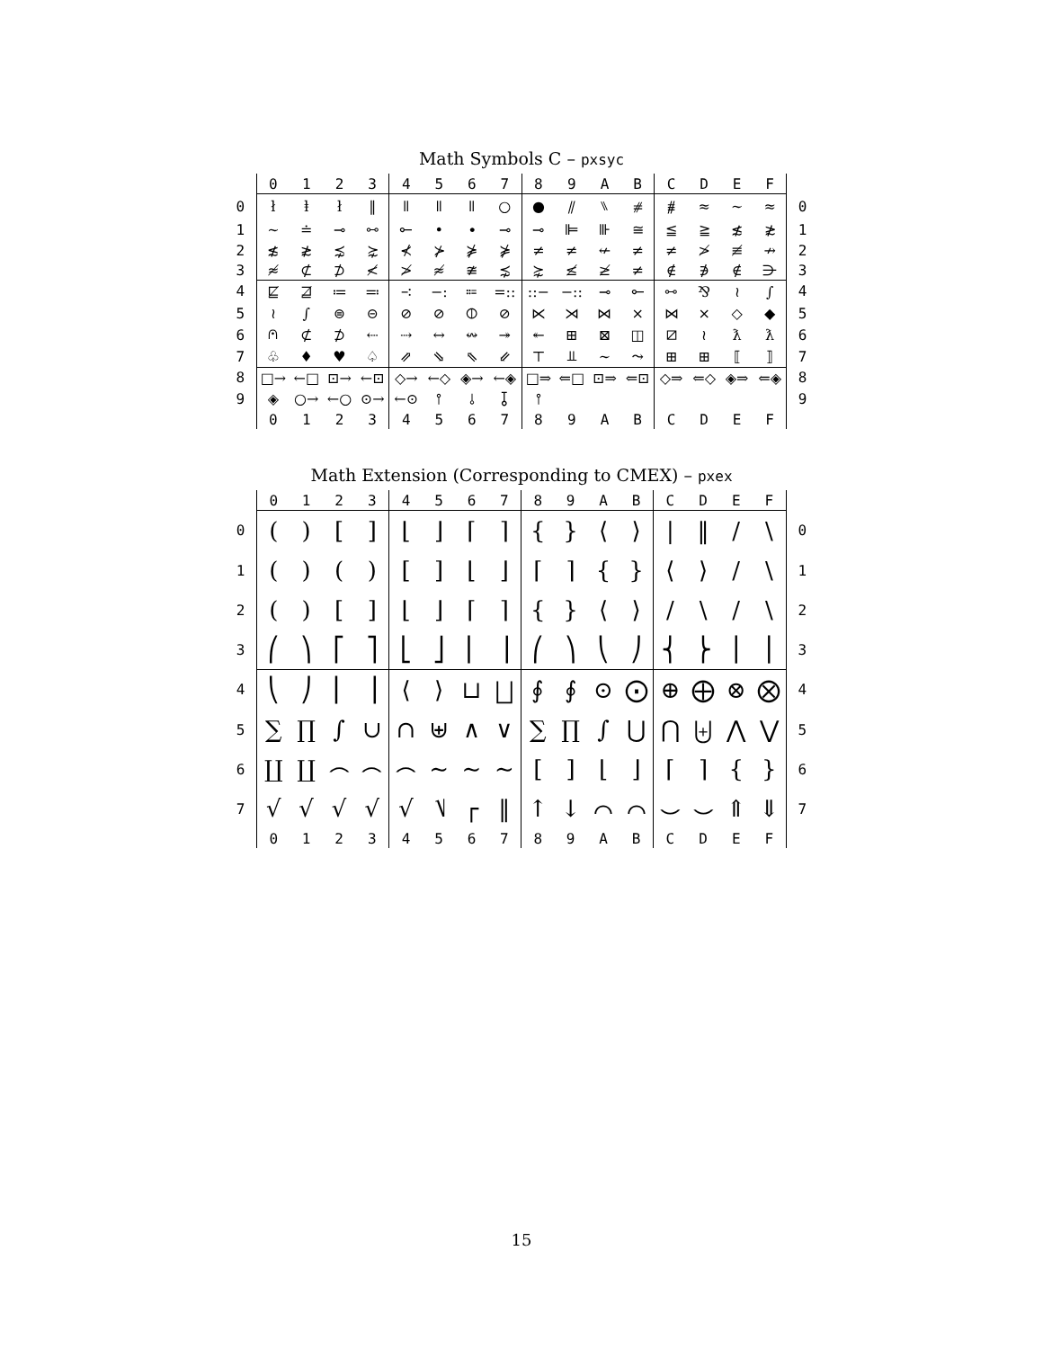Math Symbols C – pxsyc
| | 0 | 1 | 2 | 3 | 4 | 5 | 6 | 7 | 8 | 9 | A | B | C | D | E | F | |
| --- | --- | --- | --- | --- | --- | --- | --- | --- | --- | --- | --- | --- | --- | --- | --- | --- | --- |
| 0 | ł | ⱡ | ł | ‖ | ǁ | ǁ | ǁ | ○ | ● | ⫽ | ⑊ | ⧣ | ⧥ | ≈ | ∼ | ≈ | 0 |
| 1 | ∼ | ≐ | ⊸ | ⧟ | ⟜ | • | ⦁ | ⊸ | ⊸ | ⊫ | ⊪ | ≅ | ≦ | ≧ | ≴ | ≵ | 1 |
| 2 | ≴ | ≵ | ⋨ | ⋩ | ⊀ | ⊁ | ⋡ | ⋡ | ≠ | ≠ | ↚ | ≠ | ≠ | ≯ | ≢ | ↛ | 2 |
| 3 | ≉ | ⊄ | ⊅ | ≮ | ≯ | ≉ | ≇ | ⋨ | ⋩ | ≰ | ≱ | ≠ | ∉ | ∌ | ∉ | ⋺ | 3 |
| 4 | ⋢ | ⋣ | ≔ | ≕ | ∹ | −: | ⩴ | =:: | ::− | −:: | ⊸ | ⟜ | ⧟ | ⅋ | ≀ | ∫ | 4 |
| 5 | ≀ | ∫ | ⊜ | ⊝ | ⊘ | ⊘ | ⦶ | ⊘ | ⋉ | ⋊ | ⋈ | ⨯ | ⋈ | × | ◇ | ◆ | 5 |
| 6 | ⩀ | ⊄ | ⊅ | ⇠ | ⇢ | ↔ | ↭ | ↠ | ↞ | ⊞ | ⊠ | ◫ | ⧄ | ≀ | ƛ | ƛ | 6 |
| 7 | ♧ | ♦ | ♥ | ♤ | ⇗ | ⇘ | ⇖ | ⇙ | ⊤ | ⫫ | ∼ | ⤳ | ⊞ | ⊞ | ⟦ | ⟧ | 7 |
| 8 | □→ | ←□ | ⊡→ | ←⊡ | ◇→ | ←◇ | ◈→ | ←◈ | □⇒ | ⇐□ | ⊡⇒ | ⇐⊡ | ◇⇒ | ⇐◇ | ◈⇒ | ⇐◈ | 8 |
| 9 | ◈ | ○→ | ←○ | ⊙→ | ←⊙ | ⫯ | ⫰ | ⫱ | ⫯ | | | | | | | | 9 |
| | 0 | 1 | 2 | 3 | 4 | 5 | 6 | 7 | 8 | 9 | A | B | C | D | E | F | |
Math Extension (Corresponding to CMEX) – pxex
| | 0 | 1 | 2 | 3 | 4 | 5 | 6 | 7 | 8 | 9 | A | B | C | D | E | F | |
| --- | --- | --- | --- | --- | --- | --- | --- | --- | --- | --- | --- | --- | --- | --- | --- | --- | --- |
| 0 | ( | ) | [ | ] | ⌊ | ⌋ | ⌈ | ⌉ | { | } | ⟨ | ⟩ | / | ‖ | / | \ | 0 |
| 1 | ( | ) | ( | ) | [ | ] | ⌊ | ⌋ | ⌈ | ⌉ | { | } | ⟨ | ⟩ | / | \ | 1 |
| 2 | ( | ) | [ | ] | ⌊ | ⌋ | ⌈ | ⌉ | { | } | ⟨ | ⟩ | / | \ | / | \ | 2 |
| 3 | ⎛ | ⎞ | ⎡ | ⎤ | ⎣ | ⎦ | ⎢ | ⎥ | ⎛ | ⎞ | ⎝ | ⎠ | ⎨ | ⎬ | ⎪ | ⎪ | 3 |
| 4 | ⎝ | ⎠ | ⎜ | ⎟ | ⟨ | ⟩ | ⊔ | ⨆ | ∮ | ∮ | ⊙ | ⨀ | ⊕ | ⨁ | ⊗ | ⨂ | 4 |
| 5 | ∑ | ∏ | ∫ | ∪ | ∩ | ⊎ | ∧ | ∨ | ∑ | ∏ | ∫ | ⋃ | ⋂ | ⨄ | ⋀ | ⋁ | 5 |
| 6 | ∐ | ∐ | ⌢ | ⌢ | ⌢ | ∼ | ∼ | ∼ | [ | ] | ⌊ | ⌋ | ⌈ | ⌉ | { | } | 6 |
| 7 | √ | √ | √ | √ | √ | ⎷ | ┌ | ‖ | ↑ | ↓ | ⌒ | ⌒ | ⌣ | ⌣ | ⇑ | ⇓ | 7 |
| | 0 | 1 | 2 | 3 | 4 | 5 | 6 | 7 | 8 | 9 | A | B | C | D | E | F | |
15